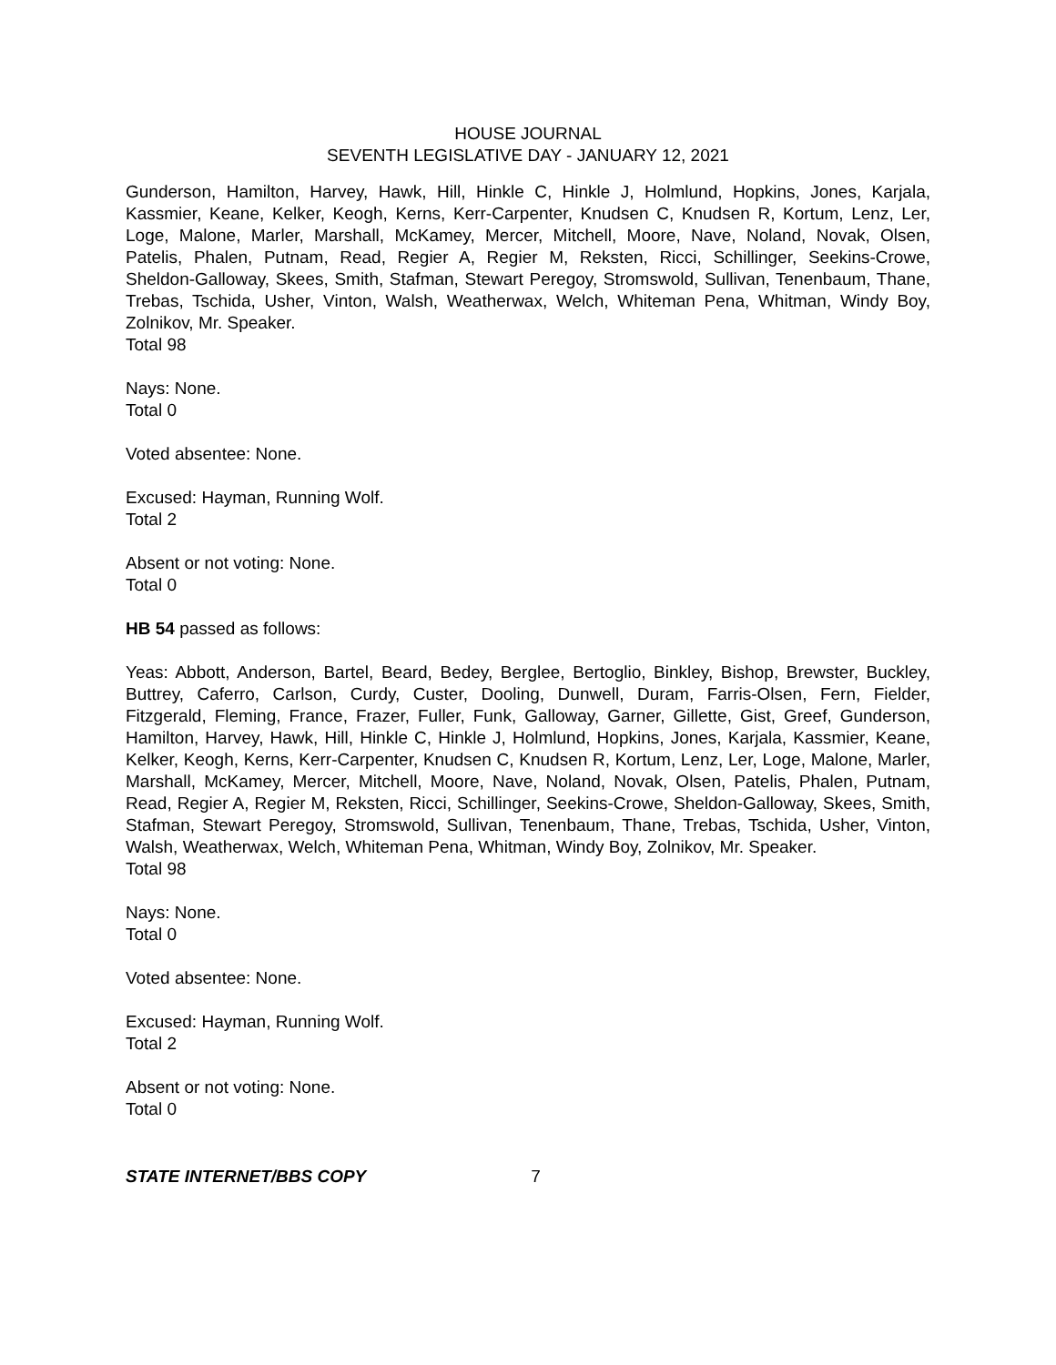HOUSE JOURNAL
SEVENTH LEGISLATIVE DAY - JANUARY 12, 2021
Gunderson, Hamilton, Harvey, Hawk, Hill, Hinkle C, Hinkle J, Holmlund, Hopkins, Jones, Karjala, Kassmier, Keane, Kelker, Keogh, Kerns, Kerr-Carpenter, Knudsen C, Knudsen R, Kortum, Lenz, Ler, Loge, Malone, Marler, Marshall, McKamey, Mercer, Mitchell, Moore, Nave, Noland, Novak, Olsen, Patelis, Phalen, Putnam, Read, Regier A, Regier M, Reksten, Ricci, Schillinger, Seekins-Crowe, Sheldon-Galloway, Skees, Smith, Stafman, Stewart Peregoy, Stromswold, Sullivan, Tenenbaum, Thane, Trebas, Tschida, Usher, Vinton, Walsh, Weatherwax, Welch, Whiteman Pena, Whitman, Windy Boy, Zolnikov, Mr. Speaker.
Total 98
Nays: None.
Total 0
Voted absentee: None.
Excused: Hayman, Running Wolf.
Total 2
Absent or not voting: None.
Total 0
HB 54 passed as follows:
Yeas: Abbott, Anderson, Bartel, Beard, Bedey, Berglee, Bertoglio, Binkley, Bishop, Brewster, Buckley, Buttrey, Caferro, Carlson, Curdy, Custer, Dooling, Dunwell, Duram, Farris-Olsen, Fern, Fielder, Fitzgerald, Fleming, France, Frazer, Fuller, Funk, Galloway, Garner, Gillette, Gist, Greef, Gunderson, Hamilton, Harvey, Hawk, Hill, Hinkle C, Hinkle J, Holmlund, Hopkins, Jones, Karjala, Kassmier, Keane, Kelker, Keogh, Kerns, Kerr-Carpenter, Knudsen C, Knudsen R, Kortum, Lenz, Ler, Loge, Malone, Marler, Marshall, McKamey, Mercer, Mitchell, Moore, Nave, Noland, Novak, Olsen, Patelis, Phalen, Putnam, Read, Regier A, Regier M, Reksten, Ricci, Schillinger, Seekins-Crowe, Sheldon-Galloway, Skees, Smith, Stafman, Stewart Peregoy, Stromswold, Sullivan, Tenenbaum, Thane, Trebas, Tschida, Usher, Vinton, Walsh, Weatherwax, Welch, Whiteman Pena, Whitman, Windy Boy, Zolnikov, Mr. Speaker.
Total 98
Nays: None.
Total 0
Voted absentee: None.
Excused: Hayman, Running Wolf.
Total 2
Absent or not voting: None.
Total 0
STATE INTERNET/BBS COPY 7